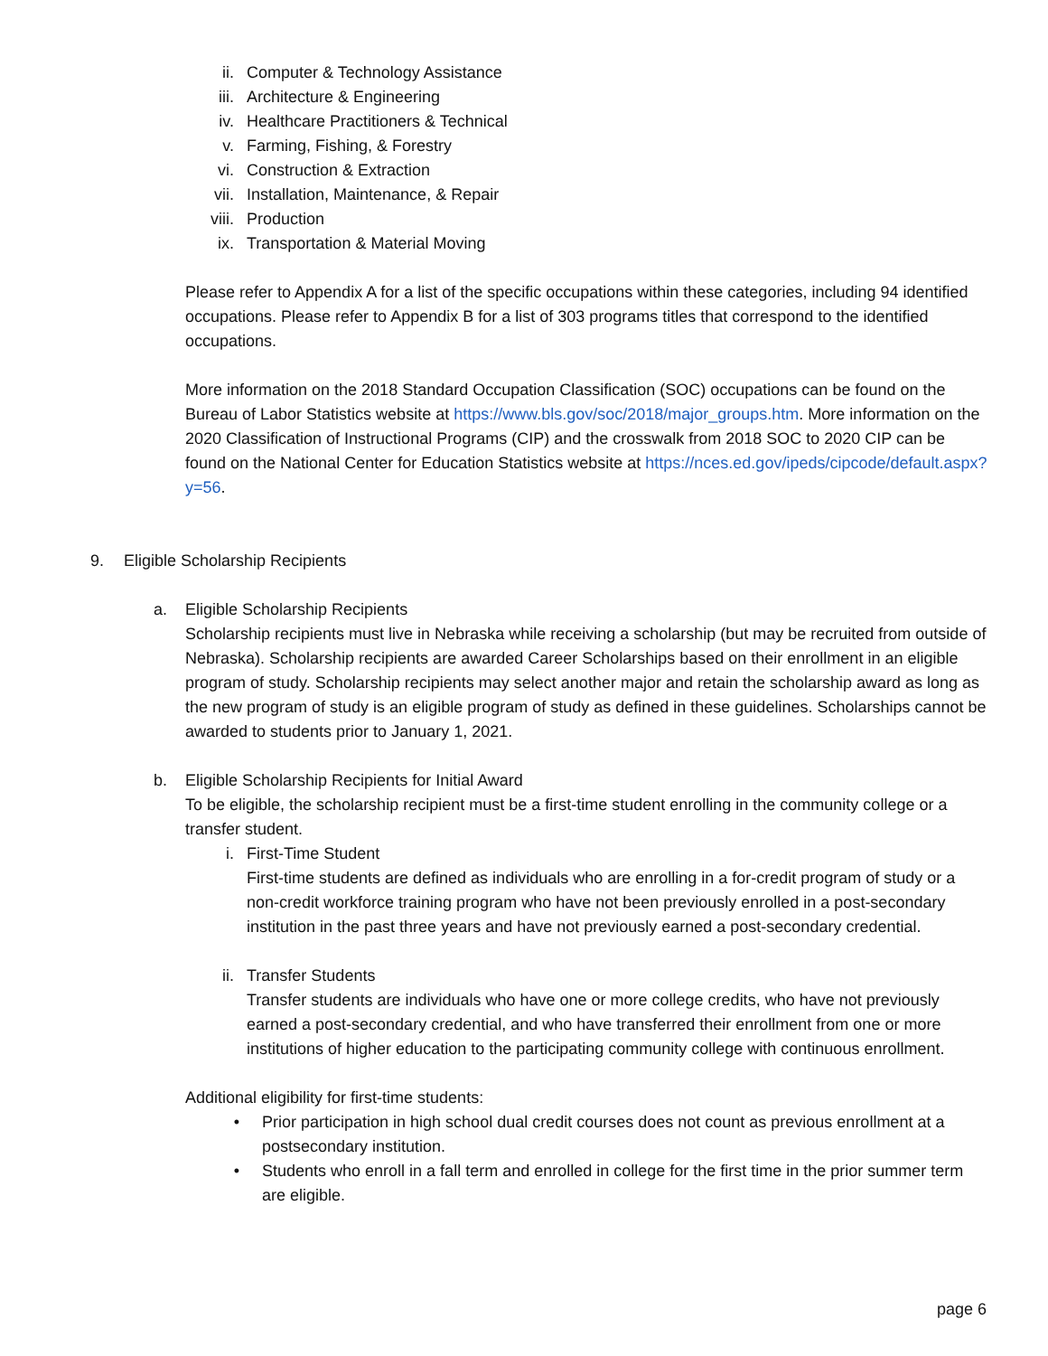ii. Computer & Technology Assistance
iii. Architecture & Engineering
iv. Healthcare Practitioners & Technical
v. Farming, Fishing, & Forestry
vi. Construction & Extraction
vii. Installation, Maintenance, & Repair
viii. Production
ix. Transportation & Material Moving
Please refer to Appendix A for a list of the specific occupations within these categories, including 94 identified occupations. Please refer to Appendix B for a list of 303 programs titles that correspond to the identified occupations.
More information on the 2018 Standard Occupation Classification (SOC) occupations can be found on the Bureau of Labor Statistics website at https://www.bls.gov/soc/2018/major_groups.htm. More information on the 2020 Classification of Instructional Programs (CIP) and the crosswalk from 2018 SOC to 2020 CIP can be found on the National Center for Education Statistics website at https://nces.ed.gov/ipeds/cipcode/default.aspx?y=56.
9. Eligible Scholarship Recipients
a. Eligible Scholarship Recipients
Scholarship recipients must live in Nebraska while receiving a scholarship (but may be recruited from outside of Nebraska). Scholarship recipients are awarded Career Scholarships based on their enrollment in an eligible program of study. Scholarship recipients may select another major and retain the scholarship award as long as the new program of study is an eligible program of study as defined in these guidelines. Scholarships cannot be awarded to students prior to January 1, 2021.
b. Eligible Scholarship Recipients for Initial Award
To be eligible, the scholarship recipient must be a first-time student enrolling in the community college or a transfer student.
i. First-Time Student
First-time students are defined as individuals who are enrolling in a for-credit program of study or a non-credit workforce training program who have not been previously enrolled in a post-secondary institution in the past three years and have not previously earned a post-secondary credential.
ii. Transfer Students
Transfer students are individuals who have one or more college credits, who have not previously earned a post-secondary credential, and who have transferred their enrollment from one or more institutions of higher education to the participating community college with continuous enrollment.
Additional eligibility for first-time students:
• Prior participation in high school dual credit courses does not count as previous enrollment at a postsecondary institution.
• Students who enroll in a fall term and enrolled in college for the first time in the prior summer term are eligible.
page 6